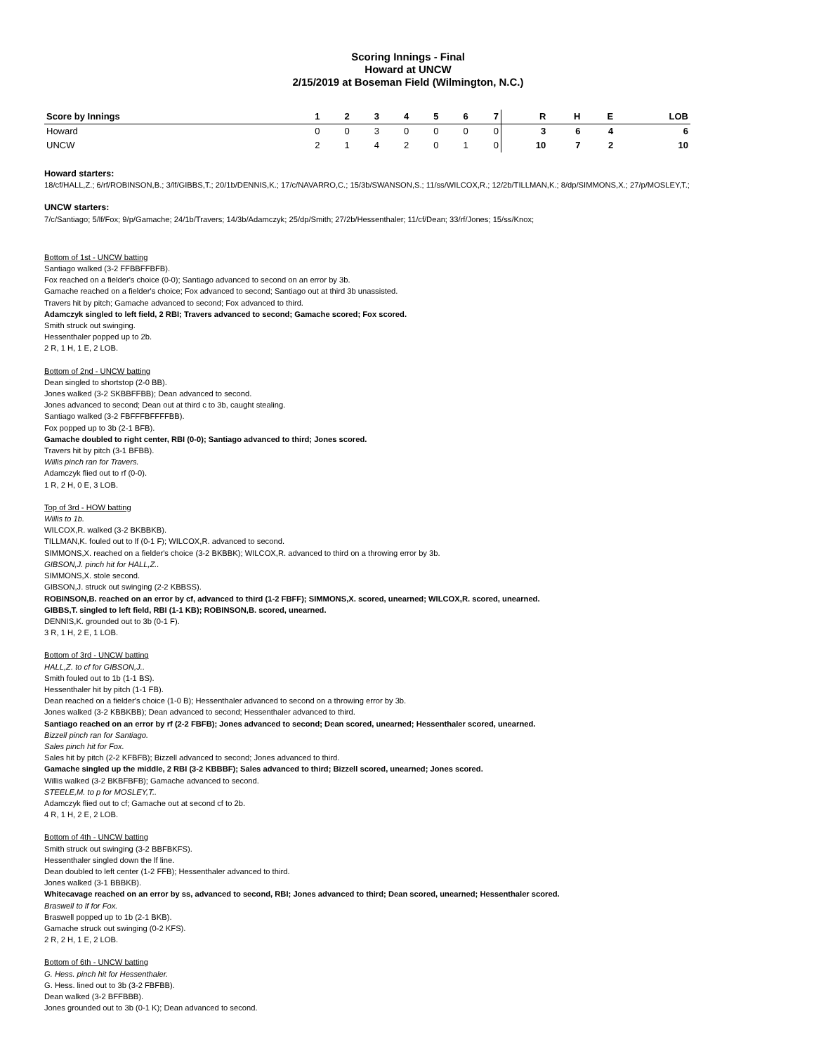Scoring Innings - Final
Howard at UNCW
2/15/2019 at Boseman Field (Wilmington, N.C.)
| Score by Innings | 1 | 2 | 3 | 4 | 5 | 6 | 7 | R | H | E | LOB |
| --- | --- | --- | --- | --- | --- | --- | --- | --- | --- | --- | --- |
| Howard | 0 | 0 | 3 | 0 | 0 | 0 | 0 | 3 | 6 | 4 | 6 |
| UNCW | 2 | 1 | 4 | 2 | 0 | 1 | 0 | 10 | 7 | 2 | 10 |
Howard starters:
18/cf/HALL,Z.; 6/rf/ROBINSON,B.; 3/lf/GIBBS,T.; 20/1b/DENNIS,K.; 17/c/NAVARRO,C.; 15/3b/SWANSON,S.; 11/ss/WILCOX,R.; 12/2b/TILLMAN,K.; 8/dp/SIMMONS,X.; 27/p/MOSLEY,T.;
UNCW starters:
7/c/Santiago; 5/lf/Fox; 9/p/Gamache; 24/1b/Travers; 14/3b/Adamczyk; 25/dp/Smith; 27/2b/Hessenthaler; 11/cf/Dean; 33/rf/Jones; 15/ss/Knox;
Bottom of 1st - UNCW batting
Santiago walked (3-2 FFBBFFBFB).
Fox reached on a fielder's choice (0-0); Santiago advanced to second on an error by 3b.
Gamache reached on a fielder's choice; Fox advanced to second; Santiago out at third 3b unassisted.
Travers hit by pitch; Gamache advanced to second; Fox advanced to third.
Adamczyk singled to left field, 2 RBI; Travers advanced to second; Gamache scored; Fox scored.
Smith struck out swinging.
Hessenthaler popped up to 2b.
2 R, 1 H, 1 E, 2 LOB.
Bottom of 2nd - UNCW batting
Dean singled to shortstop (2-0 BB).
Jones walked (3-2 SKBBFFBB); Dean advanced to second.
Jones advanced to second; Dean out at third c to 3b, caught stealing.
Santiago walked (3-2 FBFFFBFFFFBB).
Fox popped up to 3b (2-1 BFB).
Gamache doubled to right center, RBI (0-0); Santiago advanced to third; Jones scored.
Travers hit by pitch (3-1 BFBB).
Willis pinch ran for Travers.
Adamczyk flied out to rf (0-0).
1 R, 2 H, 0 E, 3 LOB.
Top of 3rd - HOW batting
Willis to 1b.
WILCOX,R. walked (3-2 BKBBKB).
TILLMAN,K. fouled out to lf (0-1 F); WILCOX,R. advanced to second.
SIMMONS,X. reached on a fielder's choice (3-2 BKBBK); WILCOX,R. advanced to third on a throwing error by 3b.
GIBSON,J. pinch hit for HALL,Z..
SIMMONS,X. stole second.
GIBSON,J. struck out swinging (2-2 KBBSS).
ROBINSON,B. reached on an error by cf, advanced to third (1-2 FBFF); SIMMONS,X. scored, unearned; WILCOX,R. scored, unearned.
GIBBS,T. singled to left field, RBI (1-1 KB); ROBINSON,B. scored, unearned.
DENNIS,K. grounded out to 3b (0-1 F).
3 R, 1 H, 2 E, 1 LOB.
Bottom of 3rd - UNCW batting
HALL,Z. to cf for GIBSON,J..
Smith fouled out to 1b (1-1 BS).
Hessenthaler hit by pitch (1-1 FB).
Dean reached on a fielder's choice (1-0 B); Hessenthaler advanced to second on a throwing error by 3b.
Jones walked (3-2 KBBKBB); Dean advanced to second; Hessenthaler advanced to third.
Santiago reached on an error by rf (2-2 FBFB); Jones advanced to second; Dean scored, unearned; Hessenthaler scored, unearned.
Bizzell pinch ran for Santiago.
Sales pinch hit for Fox.
Sales hit by pitch (2-2 KFBFB); Bizzell advanced to second; Jones advanced to third.
Gamache singled up the middle, 2 RBI (3-2 KBBBF); Sales advanced to third; Bizzell scored, unearned; Jones scored.
Willis walked (3-2 BKBFBFB); Gamache advanced to second.
STEELE,M. to p for MOSLEY,T..
Adamczyk flied out to cf; Gamache out at second cf to 2b.
4 R, 1 H, 2 E, 2 LOB.
Bottom of 4th - UNCW batting
Smith struck out swinging (3-2 BBFBKFS).
Hessenthaler singled down the lf line.
Dean doubled to left center (1-2 FFB); Hessenthaler advanced to third.
Jones walked (3-1 BBBKB).
Whitecavage reached on an error by ss, advanced to second, RBI; Jones advanced to third; Dean scored, unearned; Hessenthaler scored.
Braswell to lf for Fox.
Braswell popped up to 1b (2-1 BKB).
Gamache struck out swinging (0-2 KFS).
2 R, 2 H, 1 E, 2 LOB.
Bottom of 6th - UNCW batting
G. Hess. pinch hit for Hessenthaler.
G. Hess. lined out to 3b (3-2 FBFBB).
Dean walked (3-2 BFFBBB).
Jones grounded out to 3b (0-1 K); Dean advanced to second.